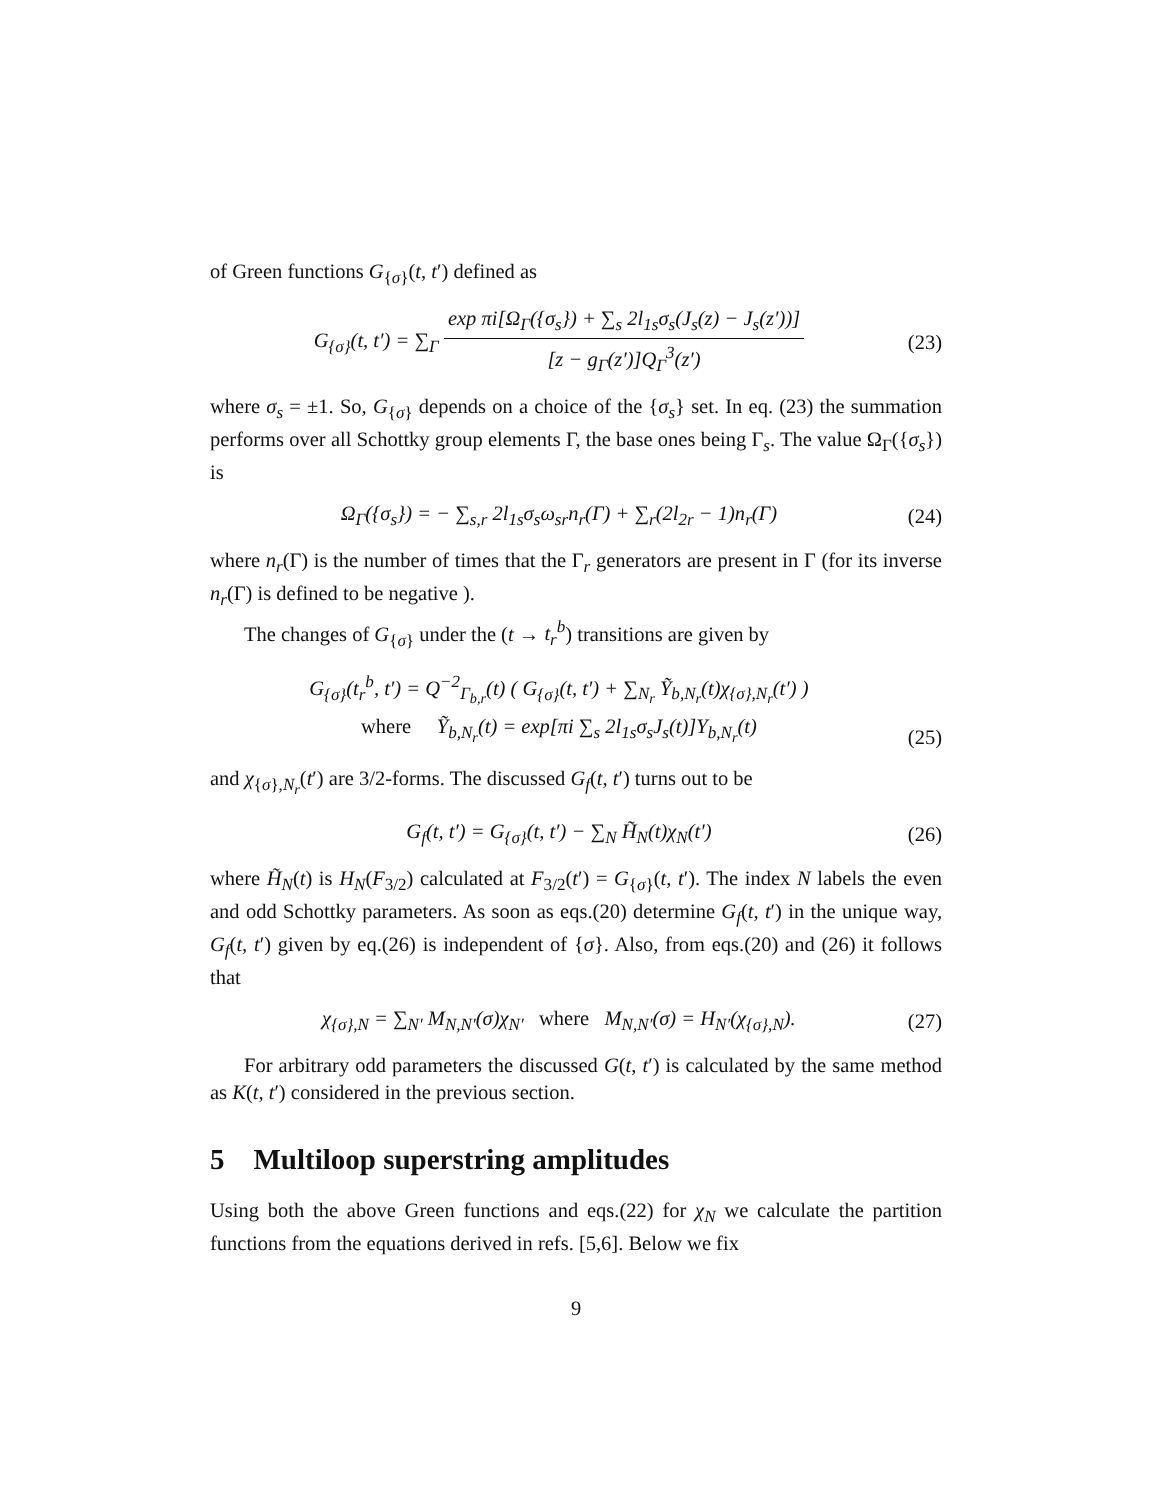of Green functions G<sub>{σ}</sub>(t, t′) defined as
G<sub>{σ}</sub>(t, t′) = ∑<sub>Γ</sub> exp πi[Ω<sub>Γ</sub>({σ<sub>s</sub>}) + ∑<sub>s</sub> 2l<sub>1s</sub>σ<sub>s</sub>(J<sub>s</sub>(z) − J<sub>s</sub>(z′))] [z − g<sub>Γ</sub>(z′)]Q<sub>Γ</sub><sup>3</sup>(z′)
(23)
where σ<sub>s</sub> = ±1. So, G<sub>{σ}</sub> depends on a choice of the {σ<sub>s</sub>} set. In eq. (23) the summation performs over all Schottky group elements Γ, the base ones being Γ<sub>s</sub>. The value Ω<sub>Γ</sub>({σ<sub>s</sub>}) is
Ω<sub>Γ</sub>({σ<sub>s</sub>}) = − ∑<sub>s,r</sub> 2l<sub>1s</sub>σ<sub>s</sub>ω<sub>sr</sub>n<sub>r</sub>(Γ) + ∑<sub>r</sub>(2l<sub>2r</sub> − 1)n<sub>r</sub>(Γ)
(24)
where n<sub>r</sub>(Γ) is the number of times that the Γ<sub>r</sub> generators are present in Γ (for its inverse n<sub>r</sub>(Γ) is defined to be negative ).
The changes of G<sub>{σ}</sub> under the (t → t<sub>r</sub><sup>b</sup>) transitions are given by
G<sub>{σ}</sub>(t<sub>r</sub><sup>b</sup>, t′) = Q<sup>−2</sup><sub>Γ<sub>b,r</sub></sub>(t) ( G<sub>{σ}</sub>(t, t′) + ∑<sub>N<sub>r</sub></sub> Ỹ<sub>b,N<sub>r</sub></sub>(t)χ<sub>{σ},N<sub>r</sub></sub>(t′) )
where Ỹ<sub>b,N<sub>r</sub></sub>(t) = exp[πi ∑<sub>s</sub> 2l<sub>1s</sub>σ<sub>s</sub>J<sub>s</sub>(t)]Y<sub>b,N<sub>r</sub></sub>(t)
(25)
and χ<sub>{σ},N<sub>r</sub></sub>(t′) are 3/2-forms. The discussed G<sub>f</sub>(t, t′) turns out to be
G<sub>f</sub>(t, t′) = G<sub>{σ}</sub>(t, t′) − ∑<sub>N</sub> H̃<sub>N</sub>(t)χ<sub>N</sub>(t′)
(26)
where H̃<sub>N</sub>(t) is H<sub>N</sub>(F<sub>3/2</sub>) calculated at F<sub>3/2</sub>(t′) = G<sub>{σ}</sub>(t, t′). The index N labels the even and odd Schottky parameters. As soon as eqs.(20) determine G<sub>f</sub>(t, t′) in the unique way, G<sub>f</sub>(t, t′) given by eq.(26) is independent of {σ}. Also, from eqs.(20) and (26) it follows that
χ<sub>{σ},N</sub> = ∑<sub>N′</sub> M<sub>N,N′</sub>(σ)χ<sub>N′</sub> where M<sub>N,N′</sub>(σ) = H<sub>N′</sub>(χ<sub>{σ},N</sub>).
(27)
For arbitrary odd parameters the discussed G(t, t′) is calculated by the same method as K(t, t′) considered in the previous section.
5 Multiloop superstring amplitudes
Using both the above Green functions and eqs.(22) for χ<sub>N</sub> we calculate the partition functions from the equations derived in refs. [5,6]. Below we fix
9